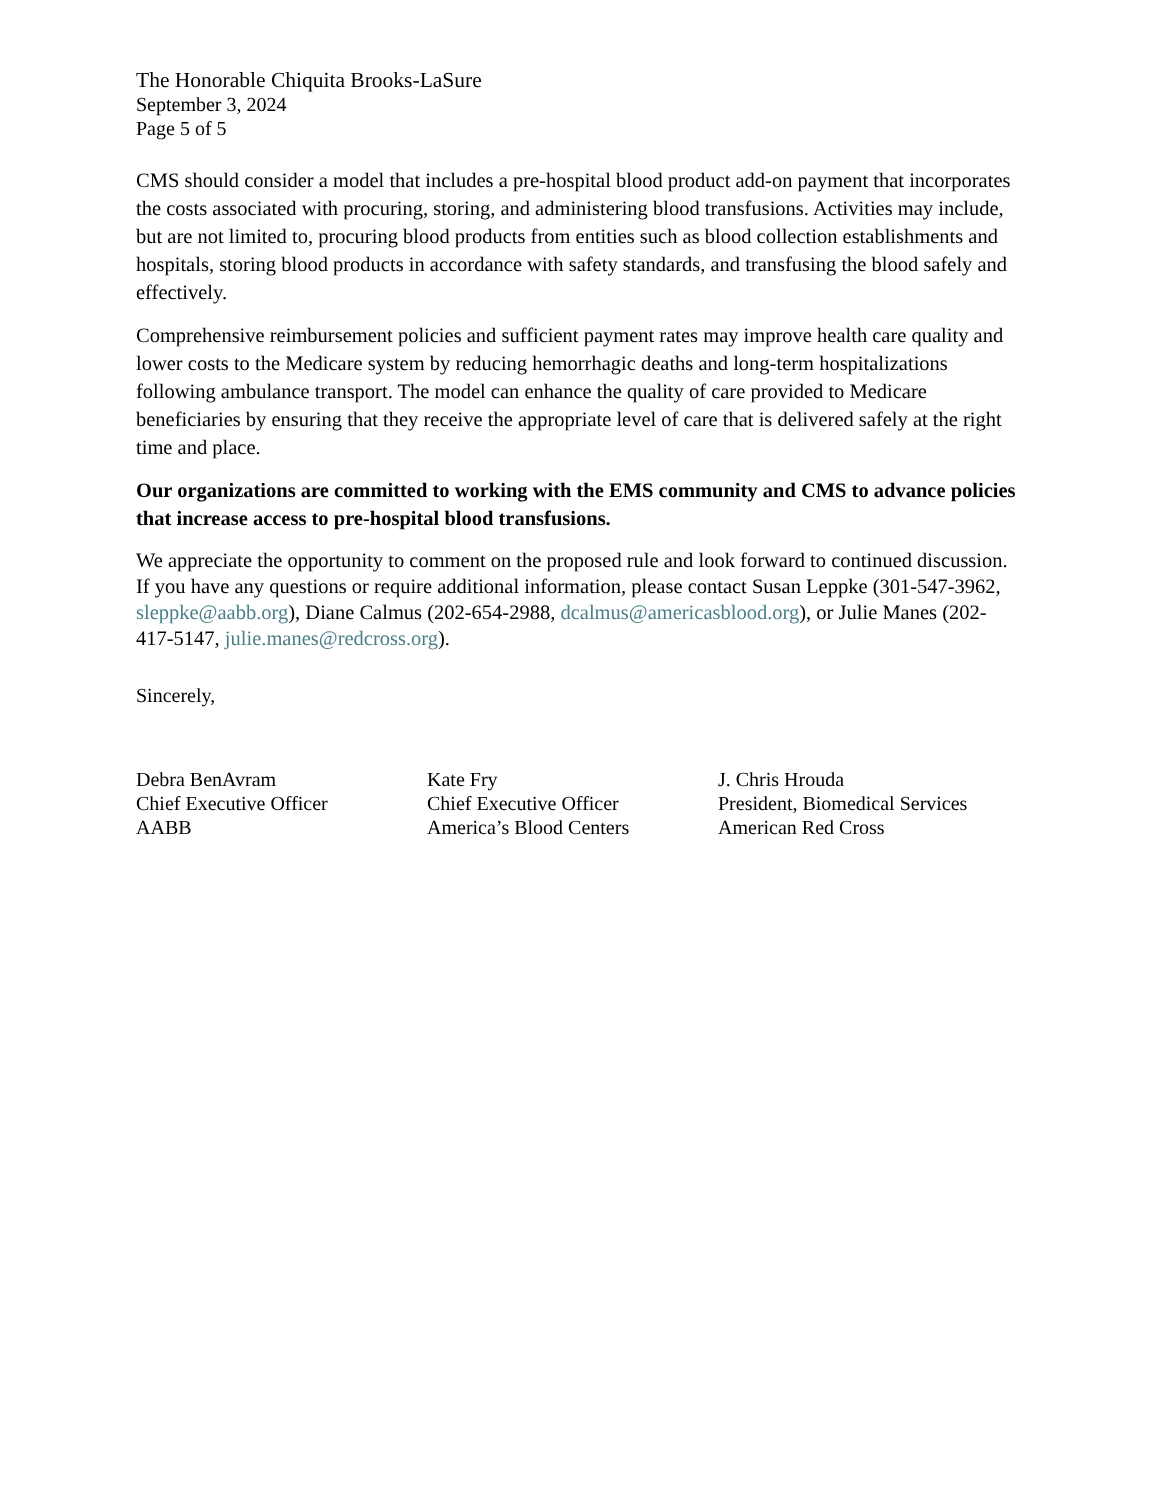The Honorable Chiquita Brooks-LaSure
September 3, 2024
Page 5 of 5
CMS should consider a model that includes a pre-hospital blood product add-on payment that incorporates the costs associated with procuring, storing, and administering blood transfusions. Activities may include, but are not limited to, procuring blood products from entities such as blood collection establishments and hospitals, storing blood products in accordance with safety standards, and transfusing the blood safely and effectively.
Comprehensive reimbursement policies and sufficient payment rates may improve health care quality and lower costs to the Medicare system by reducing hemorrhagic deaths and long-term hospitalizations following ambulance transport. The model can enhance the quality of care provided to Medicare beneficiaries by ensuring that they receive the appropriate level of care that is delivered safely at the right time and place.
Our organizations are committed to working with the EMS community and CMS to advance policies that increase access to pre-hospital blood transfusions.
We appreciate the opportunity to comment on the proposed rule and look forward to continued discussion. If you have any questions or require additional information, please contact Susan Leppke (301-547-3962, sleppke@aabb.org), Diane Calmus (202-654-2988, dcalmus@americasblood.org), or Julie Manes (202-417-5147, julie.manes@redcross.org).
Sincerely,
Debra BenAvram
Chief Executive Officer
AABB
Kate Fry
Chief Executive Officer
America’s Blood Centers
J. Chris Hrouda
President, Biomedical Services
American Red Cross